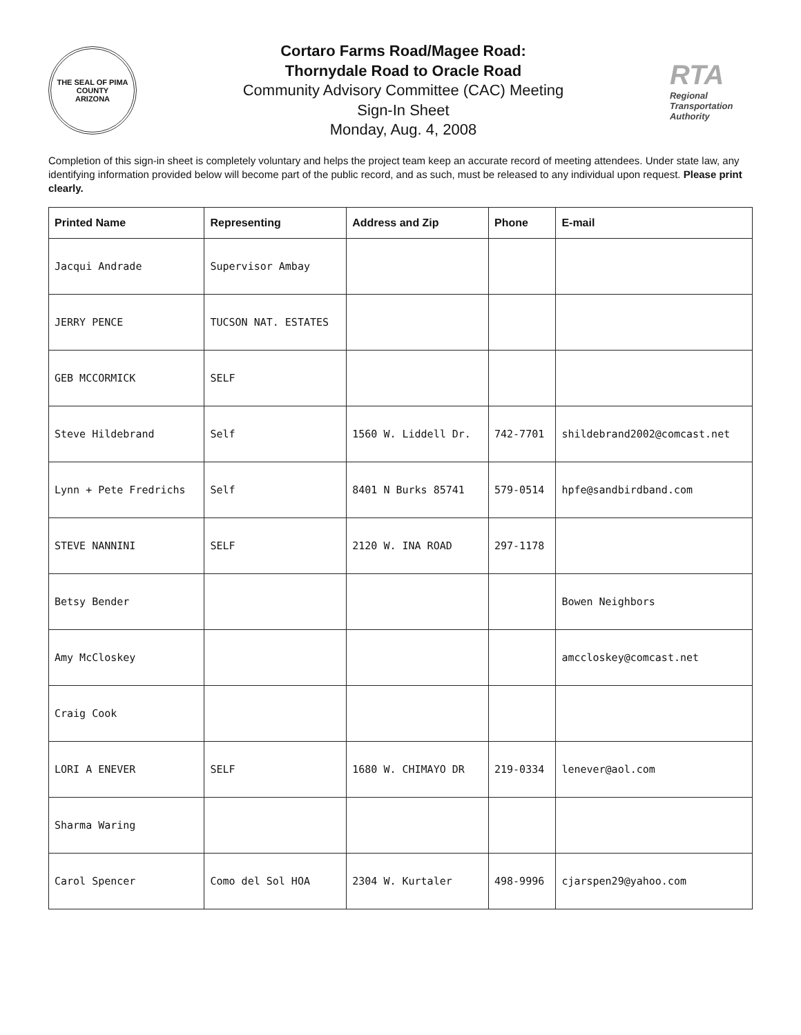THE SEAL OF PIMA COUNTY
ARIZONA
Cortaro Farms Road/Magee Road:
Thornydale Road to Oracle Road
Community Advisory Committee (CAC) Meeting
Sign-In Sheet
Monday, Aug. 4, 2008
RTA
Regional Transportation Authority
Completion of this sign-in sheet is completely voluntary and helps the project team keep an accurate record of meeting attendees. Under state law, any identifying information provided below will become part of the public record, and as such, must be released to any individual upon request. Please print clearly.
| Printed Name | Representing | Address and Zip | Phone | E-mail |
| --- | --- | --- | --- | --- |
| Jacqui Andrade | Supervisor Ambay | | | |
| JERRY PENCE | TUCSON NAT. ESTATES | | | |
| GEB MCCORMICK | SELF | | | |
| Steve Hildebrand | Self | 1560 W. Liddell Dr. | 742-7701 | shildebrand2002@comcast.net |
| Lynn + Pete Fredrichs | Self | 8401 N Burks 85741 | 579-0514 | hpfe@sandbirdband.com |
| STEVE NANNINI | SELF | 2120 W. INA ROAD | 297-1178 | |
| Betsy Bender | | | | Bowen Neighbors |
| Amy McCloskey | | | | amccloskey@comcast.net |
| Craig Cook | | | | |
| LORI A ENEVER | SELF | 1680 W. CHIMAYO DR | 219-0334 | lenever@aol.com |
| Sharma Waring | | | | |
| Carol Spencer | Como del Sol HOA | 2304 W. Kurtaler | 498-9996 | cjarspen29@yahoo.com |